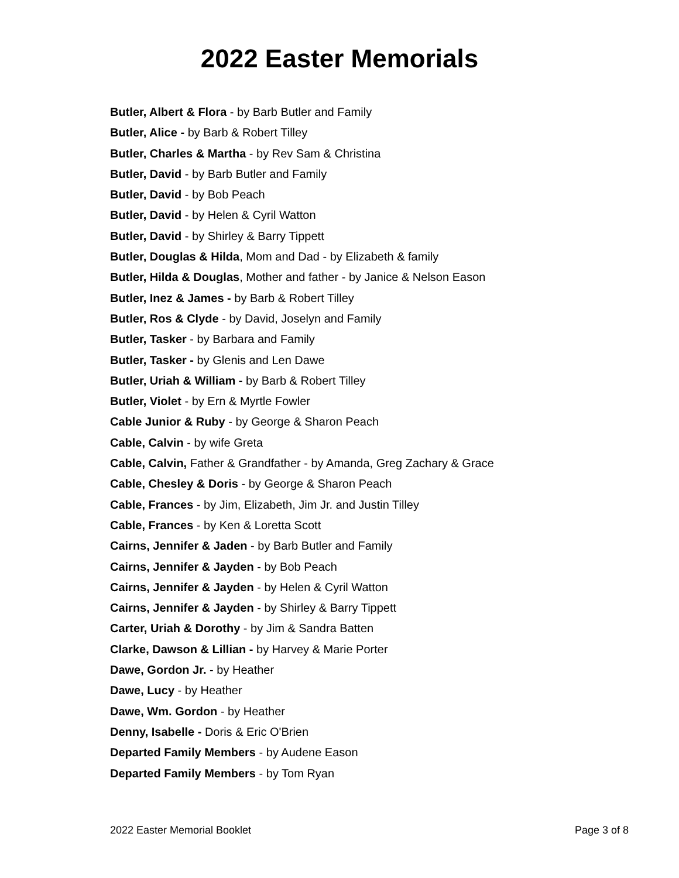2022 Easter Memorials
________________
Butler, Albert & Flora - by Barb Butler and Family
Butler, Alice - by Barb & Robert Tilley
Butler, Charles & Martha - by Rev Sam & Christina
Butler, David - by Barb Butler and Family
Butler, David - by Bob Peach
Butler, David - by Helen & Cyril Watton
Butler, David - by Shirley & Barry Tippett
Butler, Douglas & Hilda, Mom and Dad - by Elizabeth & family
Butler, Hilda & Douglas, Mother and father - by Janice & Nelson Eason
Butler, Inez & James - by Barb & Robert Tilley
Butler, Ros & Clyde - by David, Joselyn and Family
Butler, Tasker - by Barbara and Family
Butler, Tasker - by Glenis and Len Dawe
Butler, Uriah & William - by Barb & Robert Tilley
Butler, Violet - by Ern & Myrtle Fowler
Cable Junior & Ruby - by George & Sharon Peach
Cable, Calvin - by wife Greta
Cable, Calvin, Father & Grandfather - by Amanda, Greg Zachary & Grace
Cable, Chesley & Doris - by George & Sharon Peach
Cable, Frances - by Jim, Elizabeth, Jim Jr. and Justin Tilley
Cable, Frances - by Ken & Loretta Scott
Cairns, Jennifer & Jaden - by Barb Butler and Family
Cairns, Jennifer & Jayden - by Bob Peach
Cairns, Jennifer & Jayden - by Helen & Cyril Watton
Cairns, Jennifer & Jayden - by Shirley & Barry Tippett
Carter, Uriah & Dorothy - by Jim & Sandra Batten
Clarke, Dawson & Lillian - by Harvey & Marie Porter
Dawe, Gordon Jr. - by Heather
Dawe, Lucy - by Heather
Dawe, Wm. Gordon - by Heather
Denny, Isabelle - Doris & Eric O'Brien
Departed Family Members - by Audene Eason
Departed Family Members - by Tom Ryan
2022 Easter Memorial Booklet Page 3 of 8